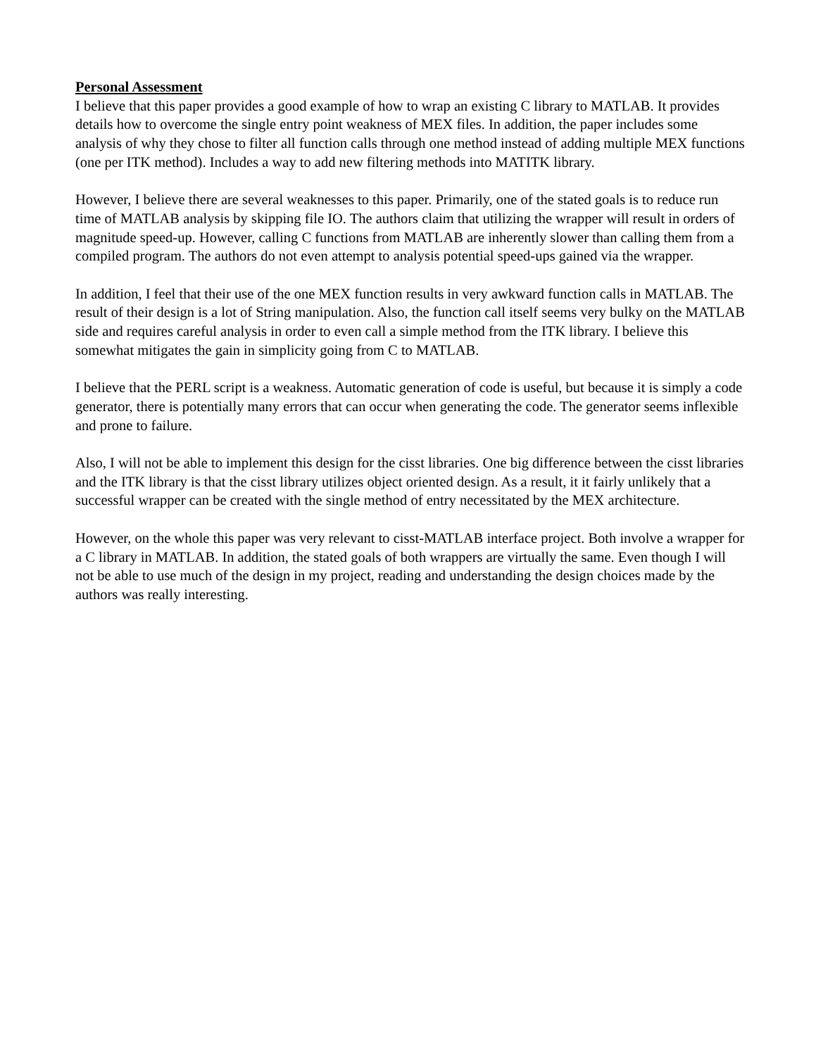Personal Assessment
I believe that this paper provides a good example of how to wrap an existing C library to MATLAB. It provides details how to overcome the single entry point weakness of MEX files. In addition, the paper includes some analysis of why they chose to filter all function calls through one method instead of adding multiple MEX functions (one per ITK method). Includes a way to add new filtering methods into MATITK library.
However, I believe there are several weaknesses to this paper. Primarily, one of the stated goals is to reduce run time of MATLAB analysis by skipping file IO. The authors claim that utilizing the wrapper will result in orders of magnitude speed-up. However, calling C functions from MATLAB are inherently slower than calling them from a compiled program. The authors do not even attempt to analysis potential speed-ups gained via the wrapper.
In addition, I feel that their use of the one MEX function results in very awkward function calls in MATLAB. The result of their design is a lot of String manipulation. Also, the function call itself seems very bulky on the MATLAB side and requires careful analysis in order to even call a simple method from the ITK library. I believe this somewhat mitigates the gain in simplicity going from C to MATLAB.
I believe that the PERL script is a weakness. Automatic generation of code is useful, but because it is simply a code generator, there is potentially many errors that can occur when generating the code. The generator seems inflexible and prone to failure.
Also, I will not be able to implement this design for the cisst libraries. One big difference between the cisst libraries and the ITK library is that the cisst library utilizes object oriented design. As a result, it it fairly unlikely that a successful wrapper can be created with the single method of entry necessitated by the MEX architecture.
However, on the whole this paper was very relevant to cisst-MATLAB interface project. Both involve a wrapper for a C library in MATLAB. In addition, the stated goals of both wrappers are virtually the same. Even though I will not be able to use much of the design in my project, reading and understanding the design choices made by the authors was really interesting.